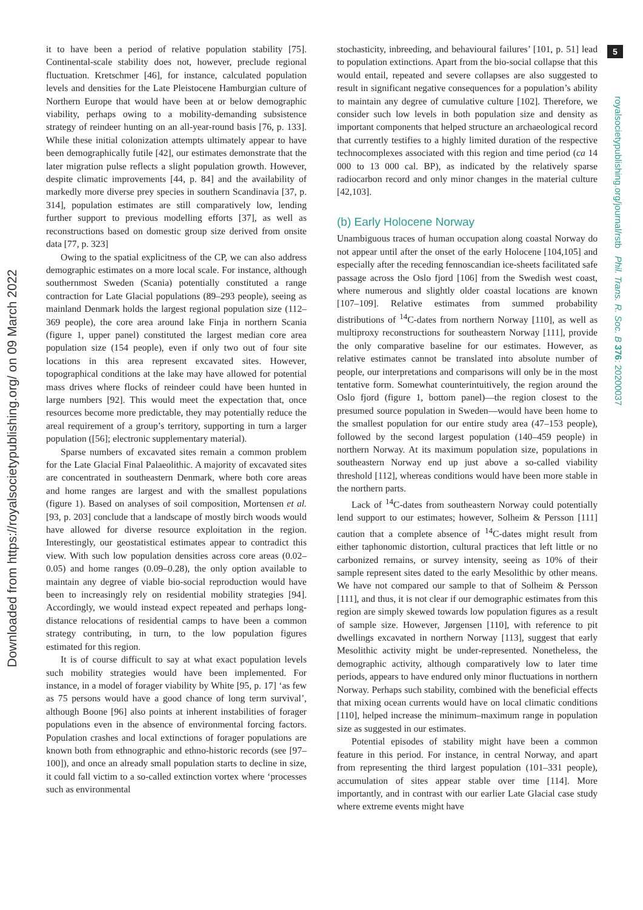5
royalsocietypublishing.org/journal/rstb Phil. Trans. R. Soc. B 376: 20200037
Downloaded from https://royalsocietypublishing.org/ on 09 March 2022
it to have been a period of relative population stability [75]. Continental-scale stability does not, however, preclude regional fluctuation. Kretschmer [46], for instance, calculated population levels and densities for the Late Pleistocene Hamburgian culture of Northern Europe that would have been at or below demographic viability, perhaps owing to a mobility-demanding subsistence strategy of reindeer hunting on an all-year-round basis [76, p. 133]. While these initial colonization attempts ultimately appear to have been demographically futile [42], our estimates demonstrate that the later migration pulse reflects a slight population growth. However, despite climatic improvements [44, p. 84] and the availability of markedly more diverse prey species in southern Scandinavia [37, p. 314], population estimates are still comparatively low, lending further support to previous modelling efforts [37], as well as reconstructions based on domestic group size derived from onsite data [77, p. 323]
Owing to the spatial explicitness of the CP, we can also address demographic estimates on a more local scale. For instance, although southernmost Sweden (Scania) potentially constituted a range contraction for Late Glacial populations (89–293 people), seeing as mainland Denmark holds the largest regional population size (112–369 people), the core area around lake Finja in northern Scania (figure 1, upper panel) constituted the largest median core area population size (154 people), even if only two out of four site locations in this area represent excavated sites. However, topographical conditions at the lake may have allowed for potential mass drives where flocks of reindeer could have been hunted in large numbers [92]. This would meet the expectation that, once resources become more predictable, they may potentially reduce the areal requirement of a group’s territory, supporting in turn a larger population ([56]; electronic supplementary material).
Sparse numbers of excavated sites remain a common problem for the Late Glacial Final Palaeolithic. A majority of excavated sites are concentrated in southeastern Denmark, where both core areas and home ranges are largest and with the smallest populations (figure 1). Based on analyses of soil composition, Mortensen et al. [93, p. 203] conclude that a landscape of mostly birch woods would have allowed for diverse resource exploitation in the region. Interestingly, our geostatistical estimates appear to contradict this view. With such low population densities across core areas (0.02–0.05) and home ranges (0.09–0.28), the only option available to maintain any degree of viable bio-social reproduction would have been to increasingly rely on residential mobility strategies [94]. Accordingly, we would instead expect repeated and perhaps long-distance relocations of residential camps to have been a common strategy contributing, in turn, to the low population figures estimated for this region.
It is of course difficult to say at what exact population levels such mobility strategies would have been implemented. For instance, in a model of forager viability by White [95, p. 17] ‘as few as 75 persons would have a good chance of long term survival’, although Boone [96] also points at inherent instabilities of forager populations even in the absence of environmental forcing factors. Population crashes and local extinctions of forager populations are known both from ethnographic and ethno-historic records (see [97–100]), and once an already small population starts to decline in size, it could fall victim to a so-called extinction vortex where ‘processes such as environmental
stochasticity, inbreeding, and behavioural failures’ [101, p. 51] lead to population extinctions. Apart from the bio-social collapse that this would entail, repeated and severe collapses are also suggested to result in significant negative consequences for a population’s ability to maintain any degree of cumulative culture [102]. Therefore, we consider such low levels in both population size and density as important components that helped structure an archaeological record that currently testifies to a highly limited duration of the respective technocomplexes associated with this region and time period (ca 14 000 to 13 000 cal. BP), as indicated by the relatively sparse radiocarbon record and only minor changes in the material culture [42,103].
(b) Early Holocene Norway
Unambiguous traces of human occupation along coastal Norway do not appear until after the onset of the early Holocene [104,105] and especially after the receding fennoscandian ice-sheets facilitated safe passage across the Oslo fjord [106] from the Swedish west coast, where numerous and slightly older coastal locations are known [107–109]. Relative estimates from summed probability distributions of <sup>14</sup>C-dates from northern Norway [110], as well as multiproxy reconstructions for southeastern Norway [111], provide the only comparative baseline for our estimates. However, as relative estimates cannot be translated into absolute number of people, our interpretations and comparisons will only be in the most tentative form. Somewhat counterintuitively, the region around the Oslo fjord (figure 1, bottom panel)—the region closest to the presumed source population in Sweden—would have been home to the smallest population for our entire study area (47–153 people), followed by the second largest population (140–459 people) in northern Norway. At its maximum population size, populations in southeastern Norway end up just above a so-called viability threshold [112], whereas conditions would have been more stable in the northern parts.
Lack of <sup>14</sup>C-dates from southeastern Norway could potentially lend support to our estimates; however, Solheim & Persson [111] caution that a complete absence of <sup>14</sup>C-dates might result from either taphonomic distortion, cultural practices that left little or no carbonized remains, or survey intensity, seeing as 10% of their sample represent sites dated to the early Mesolithic by other means. We have not compared our sample to that of Solheim & Persson [111], and thus, it is not clear if our demographic estimates from this region are simply skewed towards low population figures as a result of sample size. However, Jørgensen [110], with reference to pit dwellings excavated in northern Norway [113], suggest that early Mesolithic activity might be under-represented. Nonetheless, the demographic activity, although comparatively low to later time periods, appears to have endured only minor fluctuations in northern Norway. Perhaps such stability, combined with the beneficial effects that mixing ocean currents would have on local climatic conditions [110], helped increase the minimum–maximum range in population size as suggested in our estimates.
Potential episodes of stability might have been a common feature in this period. For instance, in central Norway, and apart from representing the third largest population (101–331 people), accumulation of sites appear stable over time [114]. More importantly, and in contrast with our earlier Late Glacial case study where extreme events might have